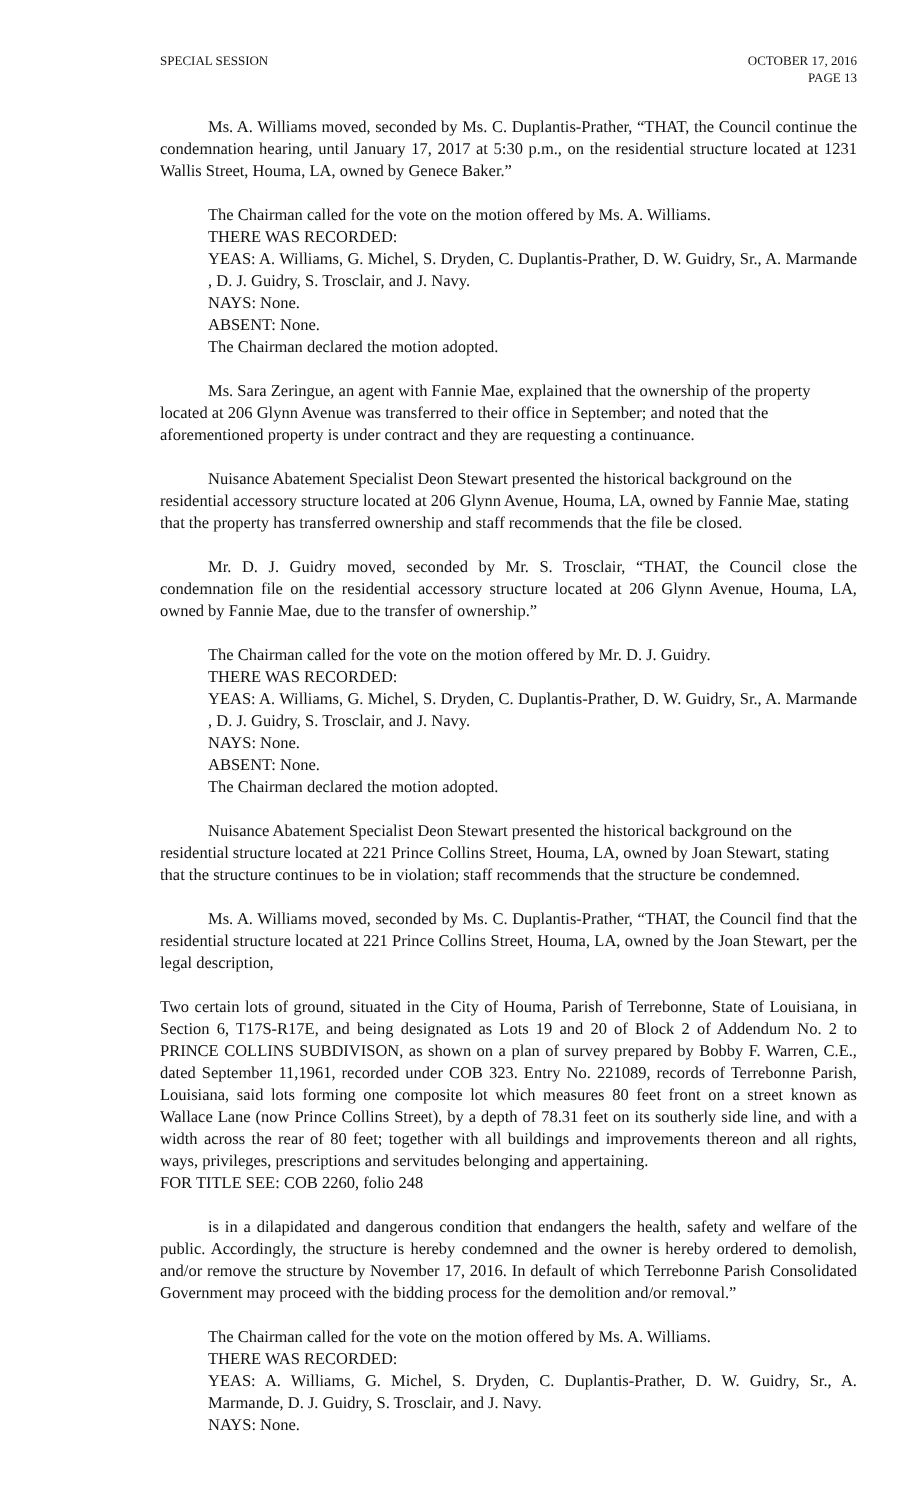SPECIAL SESSION OCTOBER 17, 2016
PAGE 13
Ms. A. Williams moved, seconded by Ms. C. Duplantis-Prather, “THAT, the Council continue the condemnation hearing, until January 17, 2017 at 5:30 p.m., on the residential structure located at 1231 Wallis Street, Houma, LA, owned by Genece Baker.”
The Chairman called for the vote on the motion offered by Ms. A. Williams.
THERE WAS RECORDED:
YEAS: A. Williams, G. Michel, S. Dryden, C. Duplantis-Prather, D. W. Guidry, Sr., A. Marmande , D. J. Guidry, S. Trosclair, and J. Navy.
NAYS: None.
ABSENT: None.
The Chairman declared the motion adopted.
Ms. Sara Zeringue, an agent with Fannie Mae, explained that the ownership of the property located at 206 Glynn Avenue was transferred to their office in September; and noted that the aforementioned property is under contract and they are requesting a continuance.
Nuisance Abatement Specialist Deon Stewart presented the historical background on the residential accessory structure located at 206 Glynn Avenue, Houma, LA, owned by Fannie Mae, stating that the property has transferred ownership and staff recommends that the file be closed.
Mr. D. J. Guidry moved, seconded by Mr. S. Trosclair, “THAT, the Council close the condemnation file on the residential accessory structure located at 206 Glynn Avenue, Houma, LA, owned by Fannie Mae, due to the transfer of ownership.”
The Chairman called for the vote on the motion offered by Mr. D. J. Guidry.
THERE WAS RECORDED:
YEAS: A. Williams, G. Michel, S. Dryden, C. Duplantis-Prather, D. W. Guidry, Sr., A. Marmande , D. J. Guidry, S. Trosclair, and J. Navy.
NAYS: None.
ABSENT: None.
The Chairman declared the motion adopted.
Nuisance Abatement Specialist Deon Stewart presented the historical background on the residential structure located at 221 Prince Collins Street, Houma, LA, owned by Joan Stewart, stating that the structure continues to be in violation; staff recommends that the structure be condemned.
Ms. A. Williams moved, seconded by Ms. C. Duplantis-Prather, “THAT, the Council find that the residential structure located at 221 Prince Collins Street, Houma, LA, owned by the Joan Stewart, per the legal description,
Two certain lots of ground, situated in the City of Houma, Parish of Terrebonne, State of Louisiana, in Section 6, T17S-R17E, and being designated as Lots 19 and 20 of Block 2 of Addendum No. 2 to PRINCE COLLINS SUBDIVISON, as shown on a plan of survey prepared by Bobby F. Warren, C.E., dated September 11,1961, recorded under COB 323. Entry No. 221089, records of Terrebonne Parish, Louisiana, said lots forming one composite lot which measures 80 feet front on a street known as Wallace Lane (now Prince Collins Street), by a depth of 78.31 feet on its southerly side line, and with a width across the rear of 80 feet; together with all buildings and improvements thereon and all rights, ways, privileges, prescriptions and servitudes belonging and appertaining.
FOR TITLE SEE: COB 2260, folio 248
is in a dilapidated and dangerous condition that endangers the health, safety and welfare of the public. Accordingly, the structure is hereby condemned and the owner is hereby ordered to demolish, and/or remove the structure by November 17, 2016. In default of which Terrebonne Parish Consolidated Government may proceed with the bidding process for the demolition and/or removal.”
The Chairman called for the vote on the motion offered by Ms. A. Williams.
THERE WAS RECORDED:
YEAS: A. Williams, G. Michel, S. Dryden, C. Duplantis-Prather, D. W. Guidry, Sr., A. Marmande, D. J. Guidry, S. Trosclair, and J. Navy.
NAYS: None.